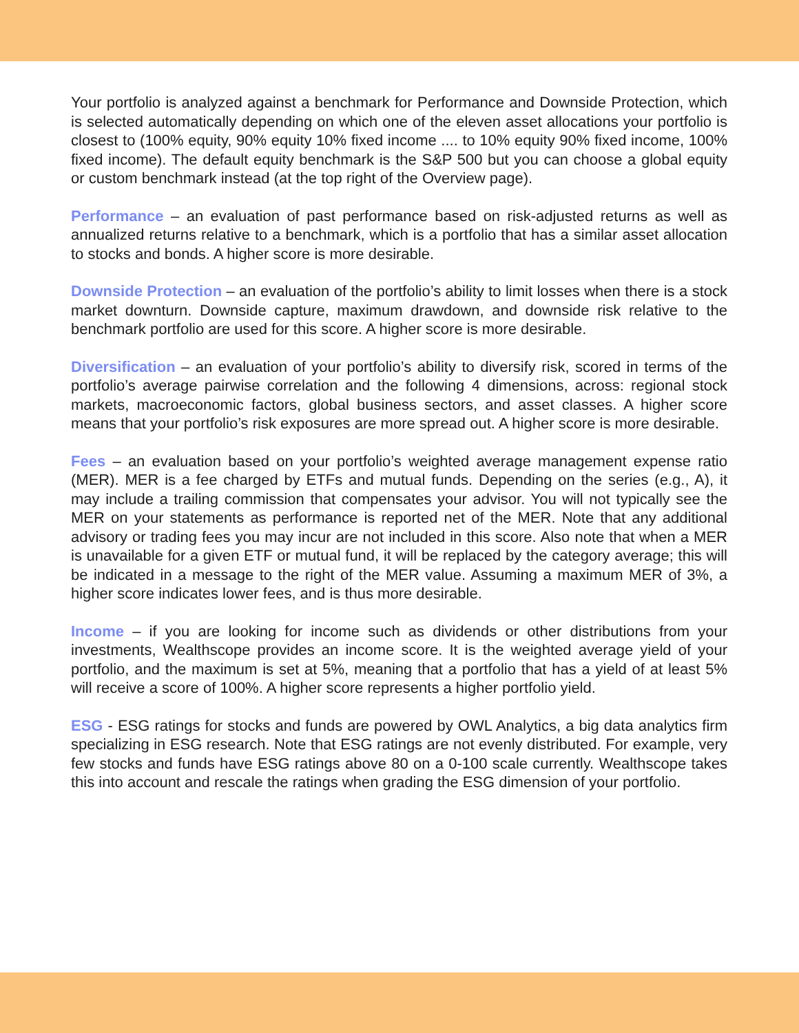Your portfolio is analyzed against a benchmark for Performance and Downside Protection, which is selected automatically depending on which one of the eleven asset allocations your portfolio is closest to (100% equity, 90% equity 10% fixed income .... to 10% equity 90% fixed income, 100% fixed income). The default equity benchmark is the S&P 500 but you can choose a global equity or custom benchmark instead (at the top right of the Overview page).
Performance – an evaluation of past performance based on risk-adjusted returns as well as annualized returns relative to a benchmark, which is a portfolio that has a similar asset allocation to stocks and bonds. A higher score is more desirable.
Downside Protection – an evaluation of the portfolio’s ability to limit losses when there is a stock market downturn. Downside capture, maximum drawdown, and downside risk relative to the benchmark portfolio are used for this score. A higher score is more desirable.
Diversification – an evaluation of your portfolio’s ability to diversify risk, scored in terms of the portfolio’s average pairwise correlation and the following 4 dimensions, across: regional stock markets, macroeconomic factors, global business sectors, and asset classes. A higher score means that your portfolio’s risk exposures are more spread out. A higher score is more desirable.
Fees – an evaluation based on your portfolio’s weighted average management expense ratio (MER). MER is a fee charged by ETFs and mutual funds. Depending on the series (e.g., A), it may include a trailing commission that compensates your advisor. You will not typically see the MER on your statements as performance is reported net of the MER. Note that any additional advisory or trading fees you may incur are not included in this score. Also note that when a MER is unavailable for a given ETF or mutual fund, it will be replaced by the category average; this will be indicated in a message to the right of the MER value. Assuming a maximum MER of 3%, a higher score indicates lower fees, and is thus more desirable.
Income – if you are looking for income such as dividends or other distributions from your investments, Wealthscope provides an income score. It is the weighted average yield of your portfolio, and the maximum is set at 5%, meaning that a portfolio that has a yield of at least 5% will receive a score of 100%. A higher score represents a higher portfolio yield.
ESG - ESG ratings for stocks and funds are powered by OWL Analytics, a big data analytics firm specializing in ESG research. Note that ESG ratings are not evenly distributed. For example, very few stocks and funds have ESG ratings above 80 on a 0-100 scale currently. Wealthscope takes this into account and rescale the ratings when grading the ESG dimension of your portfolio.